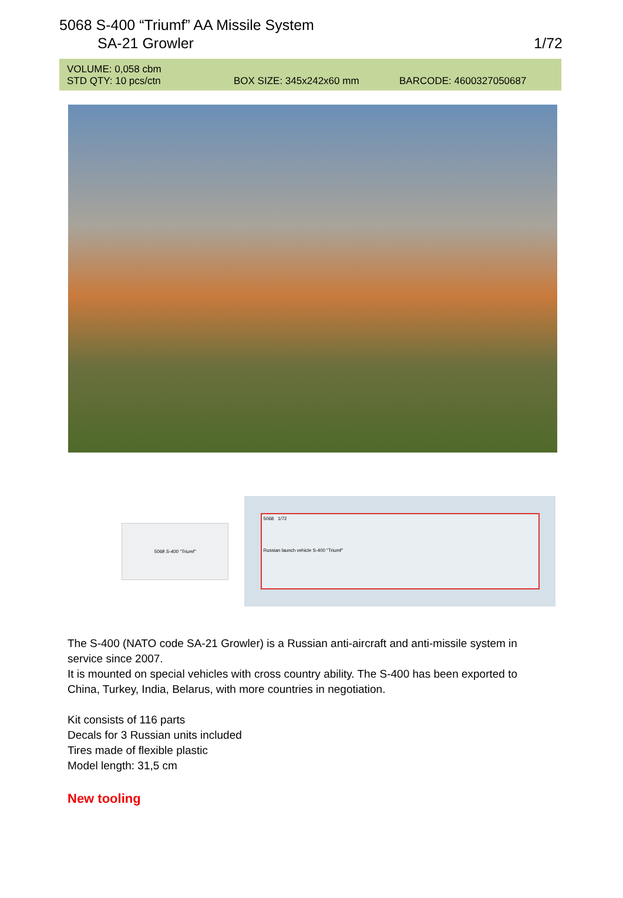5068 S-400 “Triumf” AA Missile System
SA-21 Growler 1/72
VOLUME: 0,058 cbm
STD QTY: 10 pcs/ctn BOX SIZE: 345x242x60 mm BARCODE: 4600327050687
5068 S-400 “Triumf”
5068 1/72
Russian launch vehicle S-400 "Triumf"
The S-400 (NATO code SA-21 Growler) is a Russian anti-aircraft and anti-missile system in service since 2007.
It is mounted on special vehicles with cross country ability. The S-400 has been exported to China, Turkey, India, Belarus, with more countries in negotiation.
Kit consists of 116 parts
Decals for 3 Russian units included
Tires made of flexible plastic
Model length: 31,5 cm
New tooling